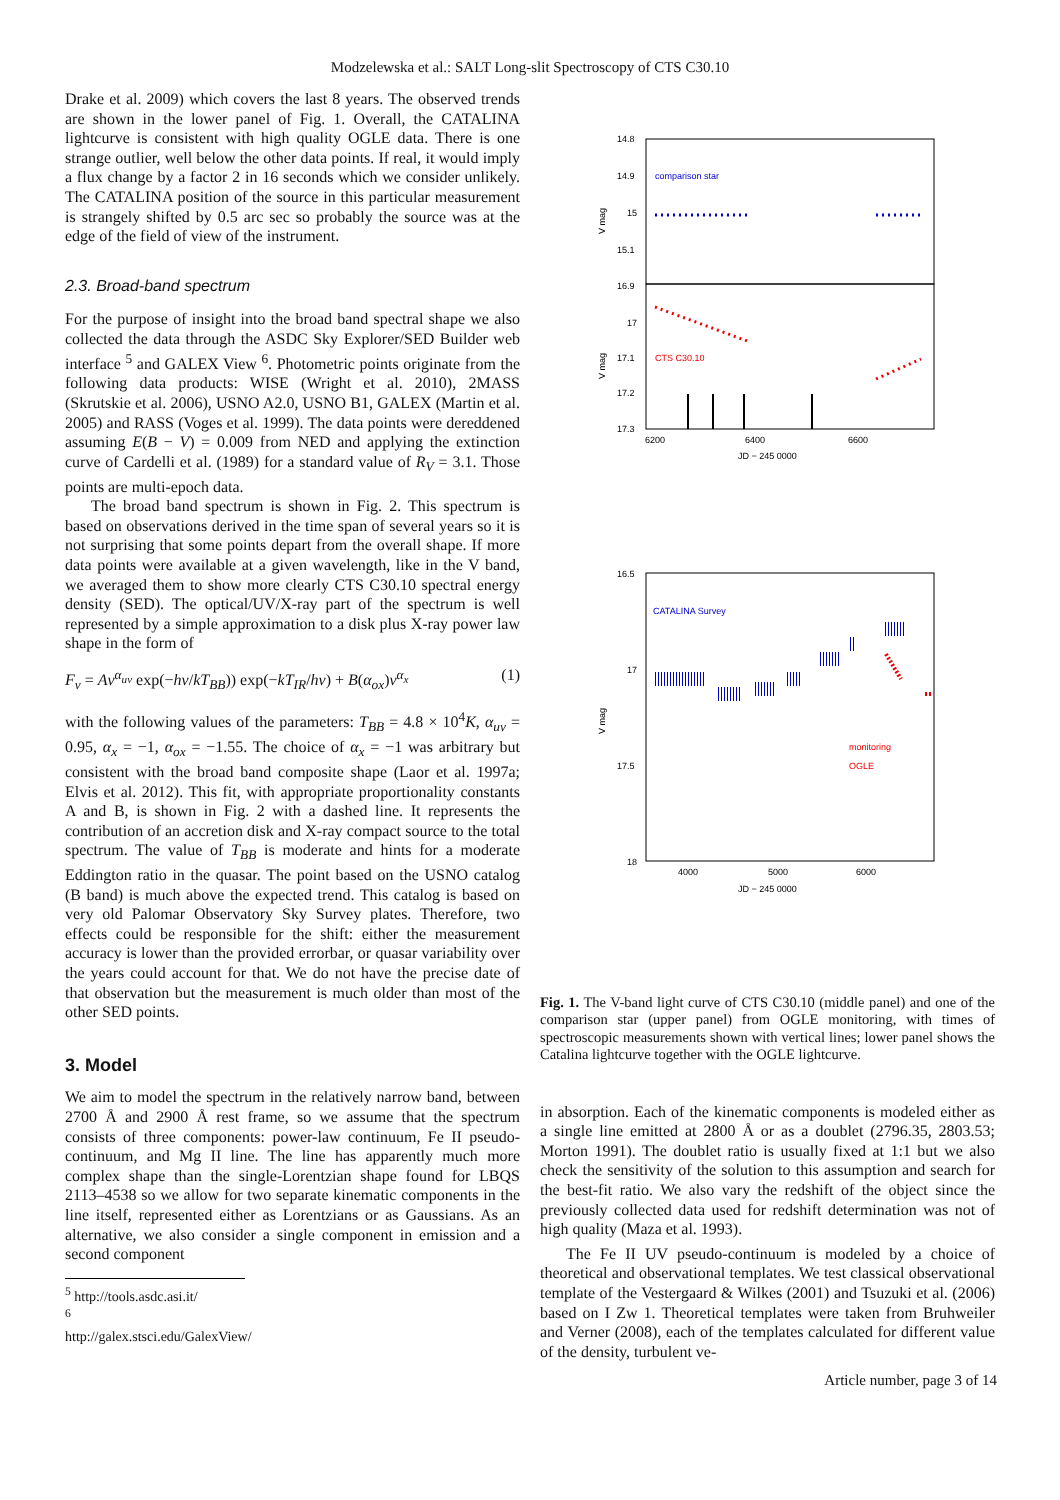Modzelewska et al.: SALT Long-slit Spectroscopy of CTS C30.10
Drake et al. 2009) which covers the last 8 years. The observed trends are shown in the lower panel of Fig. 1. Overall, the CATALINA lightcurve is consistent with high quality OGLE data. There is one strange outlier, well below the other data points. If real, it would imply a flux change by a factor 2 in 16 seconds which we consider unlikely. The CATALINA position of the source in this particular measurement is strangely shifted by 0.5 arc sec so probably the source was at the edge of the field of view of the instrument.
2.3. Broad-band spectrum
For the purpose of insight into the broad band spectral shape we also collected the data through the ASDC Sky Explorer/SED Builder web interface <sup>5</sup> and GALEX View <sup>6</sup>. Photometric points originate from the following data products: WISE (Wright et al. 2010), 2MASS (Skrutskie et al. 2006), USNO A2.0, USNO B1, GALEX (Martin et al. 2005) and RASS (Voges et al. 1999). The data points were dereddened assuming E(B − V) = 0.009 from NED and applying the extinction curve of Cardelli et al. (1989) for a standard value of R<sub>V</sub> = 3.1. Those points are multi-epoch data.
The broad band spectrum is shown in Fig. 2. This spectrum is based on observations derived in the time span of several years so it is not surprising that some points depart from the overall shape. If more data points were available at a given wavelength, like in the V band, we averaged them to show more clearly CTS C30.10 spectral energy density (SED). The optical/UV/X-ray part of the spectrum is well represented by a simple approximation to a disk plus X-ray power law shape in the form of
F<sub>ν</sub> = Aν<sup>α<sub>uv</sub></sup> exp(−hν/kT<sub>BB</sub>)) exp(−kT<sub>IR</sub>/hν) + B(α<sub>ox</sub>)ν<sup>α<sub>x</sub></sup> (1)
with the following values of the parameters: T<sub>BB</sub> = 4.8 × 10<sup>4</sup>K, α<sub>uv</sub> = 0.95, α<sub>x</sub> = −1, α<sub>ox</sub> = −1.55. The choice of α<sub>x</sub> = −1 was arbitrary but consistent with the broad band composite shape (Laor et al. 1997a; Elvis et al. 2012). This fit, with appropriate proportionality constants A and B, is shown in Fig. 2 with a dashed line. It represents the contribution of an accretion disk and X-ray compact source to the total spectrum. The value of T<sub>BB</sub> is moderate and hints for a moderate Eddington ratio in the quasar. The point based on the USNO catalog (B band) is much above the expected trend. This catalog is based on very old Palomar Observatory Sky Survey plates. Therefore, two effects could be responsible for the shift: either the measurement accuracy is lower than the provided errorbar, or quasar variability over the years could account for that. We do not have the precise date of that observation but the measurement is much older than most of the other SED points.
3. Model
We aim to model the spectrum in the relatively narrow band, between 2700 Å and 2900 Å rest frame, so we assume that the spectrum consists of three components: power-law continuum, Fe II pseudo-continuum, and Mg II line. The line has apparently much more complex shape than the single-Lorentzian shape found for LBQS 2113–4538 so we allow for two separate kinematic components in the line itself, represented either as Lorentzians or as Gaussians. As an alternative, we also consider a single component in emission and a second component
<sup>5</sup> http://tools.asdc.asi.it/
<sup>6</sup> http://galex.stsci.edu/GalexView/
14.8
14.9
15
15.1
16.9
17
17.1
17.2
17.3
comparison star
CTS C30.10
6200
6400
6600
JD − 245 0000
V mag
V mag
16.5
17
17.5
18
4000
5000
6000
JD − 245 0000
V mag
CATALINA Survey
monitoring
OGLE
Fig. 1. The V-band light curve of CTS C30.10 (middle panel) and one of the comparison star (upper panel) from OGLE monitoring, with times of spectroscopic measurements shown with vertical lines; lower panel shows the Catalina lightcurve together with the OGLE lightcurve.
in absorption. Each of the kinematic components is modeled either as a single line emitted at 2800 Å or as a doublet (2796.35, 2803.53; Morton 1991). The doublet ratio is usually fixed at 1:1 but we also check the sensitivity of the solution to this assumption and search for the best-fit ratio. We also vary the redshift of the object since the previously collected data used for redshift determination was not of high quality (Maza et al. 1993).
The Fe II UV pseudo-continuum is modeled by a choice of theoretical and observational templates. We test classical observational template of the Vestergaard & Wilkes (2001) and Tsuzuki et al. (2006) based on I Zw 1. Theoretical templates were taken from Bruhweiler and Verner (2008), each of the templates calculated for different value of the density, turbulent ve-
Article number, page 3 of 14